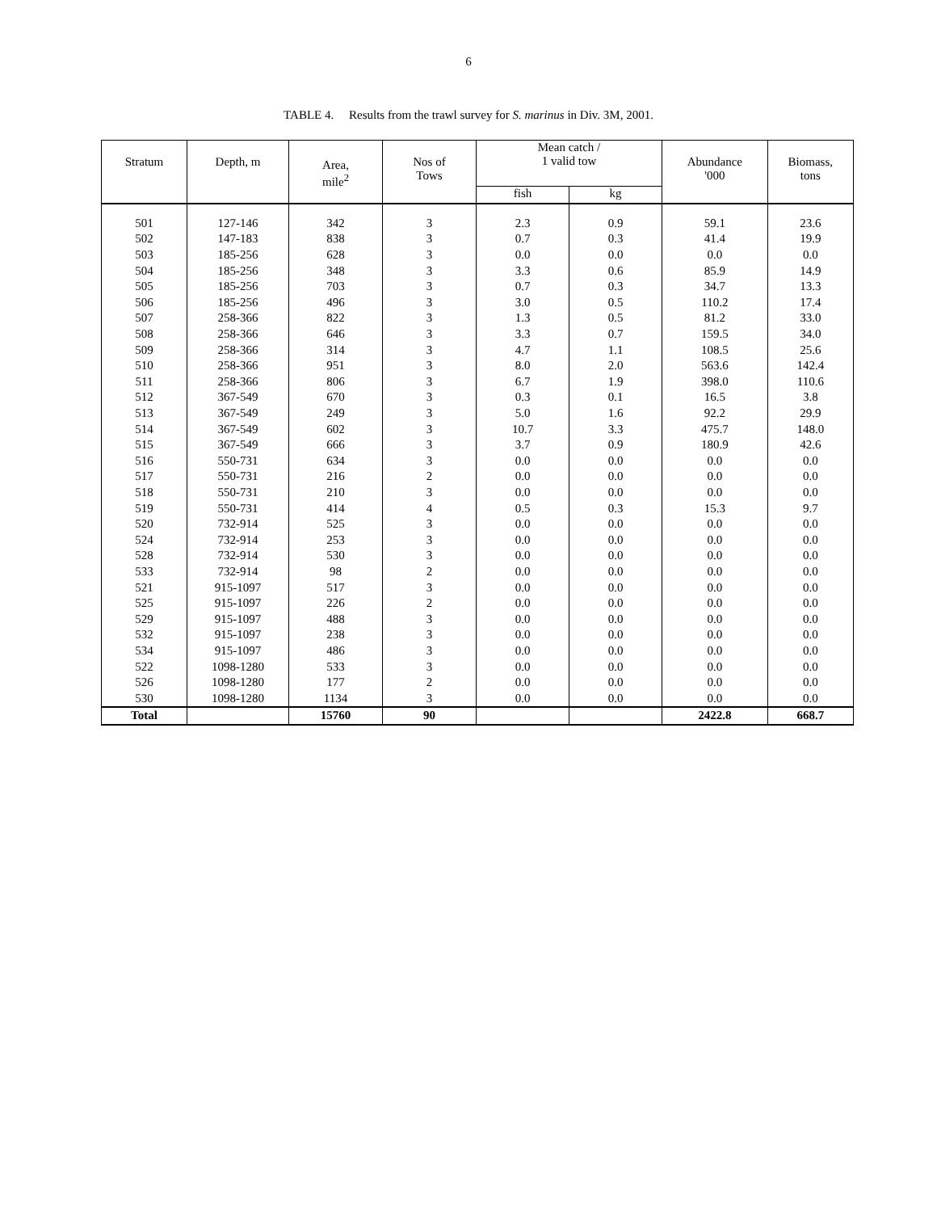6
TABLE 4. Results from the trawl survey for S. marinus in Div. 3M, 2001.
| Stratum | Depth, m | Area, mile<sup>2</sup> | Nos of Tows | Mean catch / 1 valid tow | | Abundance '000 | Biomass, tons |
| --- | --- | --- | --- | --- | --- | --- | --- |
| | | | | fish | kg | | |
| 501 | 127-146 | 342 | 3 | 2.3 | 0.9 | 59.1 | 23.6 |
| 502 | 147-183 | 838 | 3 | 0.7 | 0.3 | 41.4 | 19.9 |
| 503 | 185-256 | 628 | 3 | 0.0 | 0.0 | 0.0 | 0.0 |
| 504 | 185-256 | 348 | 3 | 3.3 | 0.6 | 85.9 | 14.9 |
| 505 | 185-256 | 703 | 3 | 0.7 | 0.3 | 34.7 | 13.3 |
| 506 | 185-256 | 496 | 3 | 3.0 | 0.5 | 110.2 | 17.4 |
| 507 | 258-366 | 822 | 3 | 1.3 | 0.5 | 81.2 | 33.0 |
| 508 | 258-366 | 646 | 3 | 3.3 | 0.7 | 159.5 | 34.0 |
| 509 | 258-366 | 314 | 3 | 4.7 | 1.1 | 108.5 | 25.6 |
| 510 | 258-366 | 951 | 3 | 8.0 | 2.0 | 563.6 | 142.4 |
| 511 | 258-366 | 806 | 3 | 6.7 | 1.9 | 398.0 | 110.6 |
| 512 | 367-549 | 670 | 3 | 0.3 | 0.1 | 16.5 | 3.8 |
| 513 | 367-549 | 249 | 3 | 5.0 | 1.6 | 92.2 | 29.9 |
| 514 | 367-549 | 602 | 3 | 10.7 | 3.3 | 475.7 | 148.0 |
| 515 | 367-549 | 666 | 3 | 3.7 | 0.9 | 180.9 | 42.6 |
| 516 | 550-731 | 634 | 3 | 0.0 | 0.0 | 0.0 | 0.0 |
| 517 | 550-731 | 216 | 2 | 0.0 | 0.0 | 0.0 | 0.0 |
| 518 | 550-731 | 210 | 3 | 0.0 | 0.0 | 0.0 | 0.0 |
| 519 | 550-731 | 414 | 4 | 0.5 | 0.3 | 15.3 | 9.7 |
| 520 | 732-914 | 525 | 3 | 0.0 | 0.0 | 0.0 | 0.0 |
| 524 | 732-914 | 253 | 3 | 0.0 | 0.0 | 0.0 | 0.0 |
| 528 | 732-914 | 530 | 3 | 0.0 | 0.0 | 0.0 | 0.0 |
| 533 | 732-914 | 98 | 2 | 0.0 | 0.0 | 0.0 | 0.0 |
| 521 | 915-1097 | 517 | 3 | 0.0 | 0.0 | 0.0 | 0.0 |
| 525 | 915-1097 | 226 | 2 | 0.0 | 0.0 | 0.0 | 0.0 |
| 529 | 915-1097 | 488 | 3 | 0.0 | 0.0 | 0.0 | 0.0 |
| 532 | 915-1097 | 238 | 3 | 0.0 | 0.0 | 0.0 | 0.0 |
| 534 | 915-1097 | 486 | 3 | 0.0 | 0.0 | 0.0 | 0.0 |
| 522 | 1098-1280 | 533 | 3 | 0.0 | 0.0 | 0.0 | 0.0 |
| 526 | 1098-1280 | 177 | 2 | 0.0 | 0.0 | 0.0 | 0.0 |
| 530 | 1098-1280 | 1134 | 3 | 0.0 | 0.0 | 0.0 | 0.0 |
| Total | | 15760 | 90 | | | 2422.8 | 668.7 |